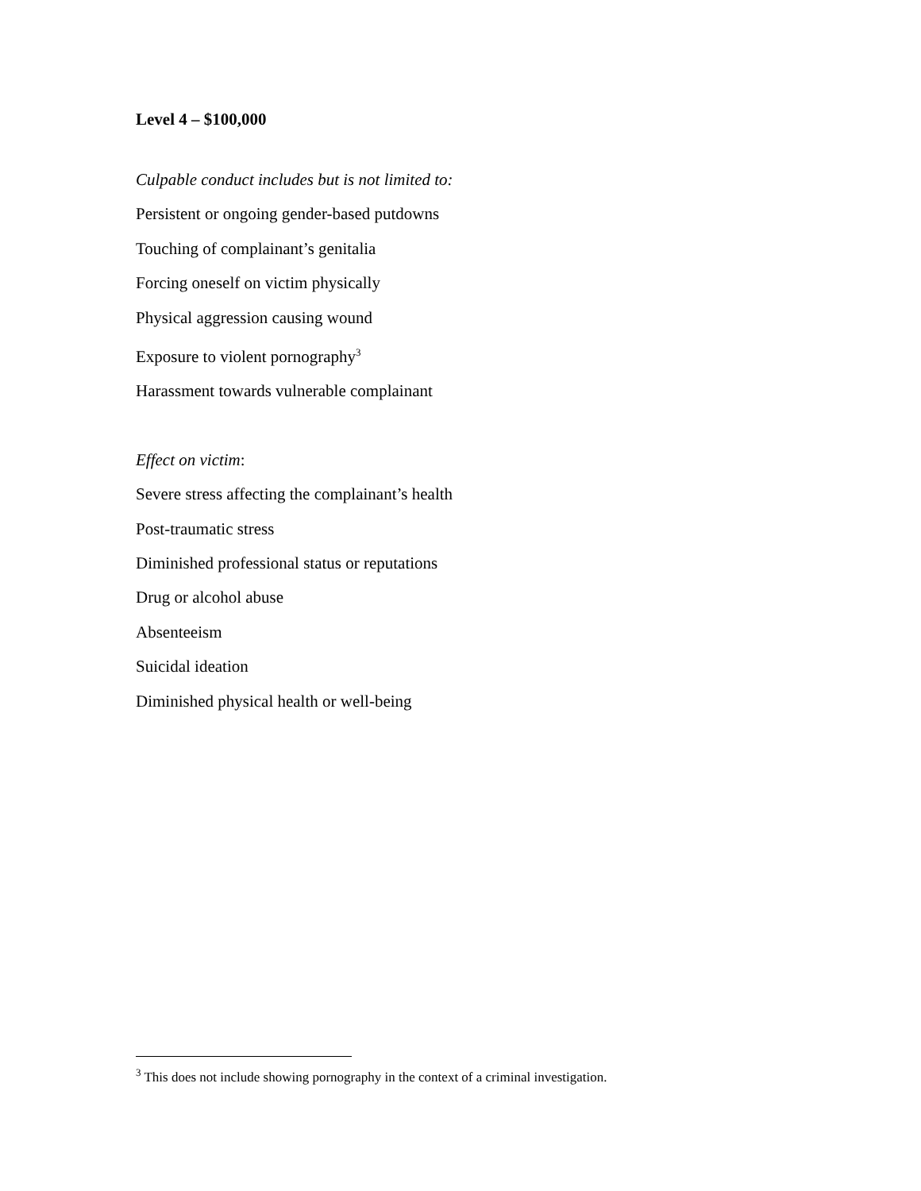Level 4 – $100,000
Culpable conduct includes but is not limited to:
Persistent or ongoing gender-based putdowns
Touching of complainant’s genitalia
Forcing oneself on victim physically
Physical aggression causing wound
Exposure to violent pornography<sup>3</sup>
Harassment towards vulnerable complainant
Effect on victim:
Severe stress affecting the complainant’s health
Post-traumatic stress
Diminished professional status or reputations
Drug or alcohol abuse
Absenteeism
Suicidal ideation
Diminished physical health or well-being
<sup>3</sup> This does not include showing pornography in the context of a criminal investigation.